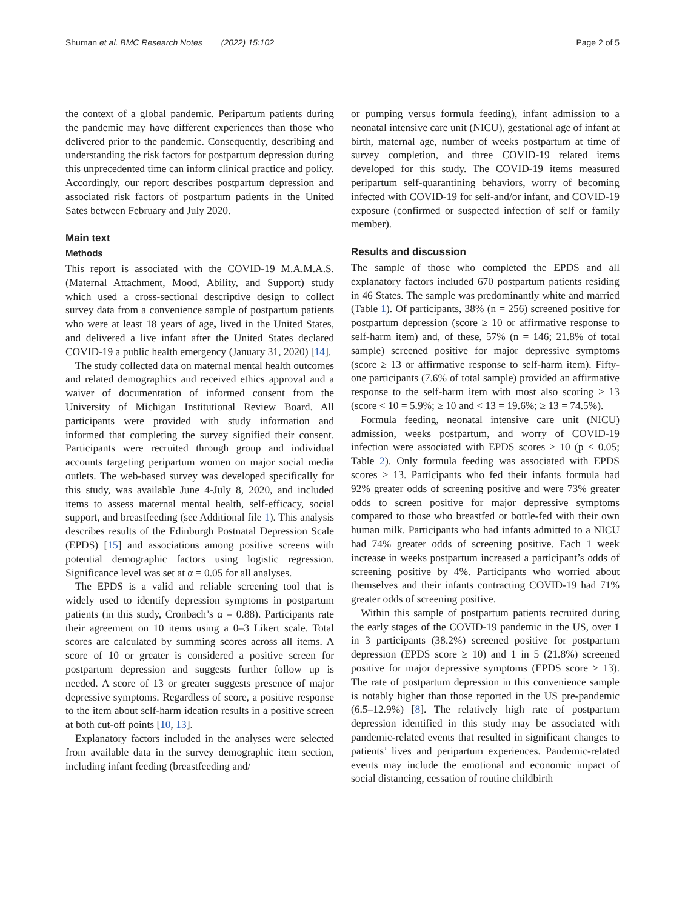Shuman et al. BMC Research Notes (2022) 15:102 Page 2 of 5
the context of a global pandemic. Peripartum patients during the pandemic may have different experiences than those who delivered prior to the pandemic. Consequently, describing and understanding the risk factors for postpartum depression during this unprecedented time can inform clinical practice and policy. Accordingly, our report describes postpartum depression and associated risk factors of postpartum patients in the United Sates between February and July 2020.
Main text
Methods
This report is associated with the COVID-19 M.A.M.A.S. (Maternal Attachment, Mood, Ability, and Support) study which used a cross-sectional descriptive design to collect survey data from a convenience sample of postpartum patients who were at least 18 years of age, lived in the United States, and delivered a live infant after the United States declared COVID-19 a public health emergency (January 31, 2020) [14].
The study collected data on maternal mental health outcomes and related demographics and received ethics approval and a waiver of documentation of informed consent from the University of Michigan Institutional Review Board. All participants were provided with study information and informed that completing the survey signified their consent. Participants were recruited through group and individual accounts targeting peripartum women on major social media outlets. The web-based survey was developed specifically for this study, was available June 4-July 8, 2020, and included items to assess maternal mental health, self-efficacy, social support, and breastfeeding (see Additional file 1). This analysis describes results of the Edinburgh Postnatal Depression Scale (EPDS) [15] and associations among positive screens with potential demographic factors using logistic regression. Significance level was set at α = 0.05 for all analyses.
The EPDS is a valid and reliable screening tool that is widely used to identify depression symptoms in postpartum patients (in this study, Cronbach’s α = 0.88). Participants rate their agreement on 10 items using a 0–3 Likert scale. Total scores are calculated by summing scores across all items. A score of 10 or greater is considered a positive screen for postpartum depression and suggests further follow up is needed. A score of 13 or greater suggests presence of major depressive symptoms. Regardless of score, a positive response to the item about self-harm ideation results in a positive screen at both cut-off points [10, 13].
Explanatory factors included in the analyses were selected from available data in the survey demographic item section, including infant feeding (breastfeeding and/
or pumping versus formula feeding), infant admission to a neonatal intensive care unit (NICU), gestational age of infant at birth, maternal age, number of weeks postpartum at time of survey completion, and three COVID-19 related items developed for this study. The COVID-19 items measured peripartum self-quarantining behaviors, worry of becoming infected with COVID-19 for self-and/or infant, and COVID-19 exposure (confirmed or suspected infection of self or family member).
Results and discussion
The sample of those who completed the EPDS and all explanatory factors included 670 postpartum patients residing in 46 States. The sample was predominantly white and married (Table 1). Of participants, 38% (n = 256) screened positive for postpartum depression (score ≥ 10 or affirmative response to self-harm item) and, of these, 57% (n = 146; 21.8% of total sample) screened positive for major depressive symptoms (score ≥ 13 or affirmative response to self-harm item). Fifty-one participants (7.6% of total sample) provided an affirmative response to the self-harm item with most also scoring ≥ 13 (score < 10 = 5.9%; ≥ 10 and < 13 = 19.6%; ≥ 13 = 74.5%).
Formula feeding, neonatal intensive care unit (NICU) admission, weeks postpartum, and worry of COVID-19 infection were associated with EPDS scores ≥ 10 (p < 0.05; Table 2). Only formula feeding was associated with EPDS scores ≥ 13. Participants who fed their infants formula had 92% greater odds of screening positive and were 73% greater odds to screen positive for major depressive symptoms compared to those who breastfed or bottle-fed with their own human milk. Participants who had infants admitted to a NICU had 74% greater odds of screening positive. Each 1 week increase in weeks postpartum increased a participant’s odds of screening positive by 4%. Participants who worried about themselves and their infants contracting COVID-19 had 71% greater odds of screening positive.
Within this sample of postpartum patients recruited during the early stages of the COVID-19 pandemic in the US, over 1 in 3 participants (38.2%) screened positive for postpartum depression (EPDS score ≥ 10) and 1 in 5 (21.8%) screened positive for major depressive symptoms (EPDS score ≥ 13). The rate of postpartum depression in this convenience sample is notably higher than those reported in the US pre-pandemic (6.5–12.9%) [8]. The relatively high rate of postpartum depression identified in this study may be associated with pandemic-related events that resulted in significant changes to patients’ lives and peripartum experiences. Pandemic-related events may include the emotional and economic impact of social distancing, cessation of routine childbirth